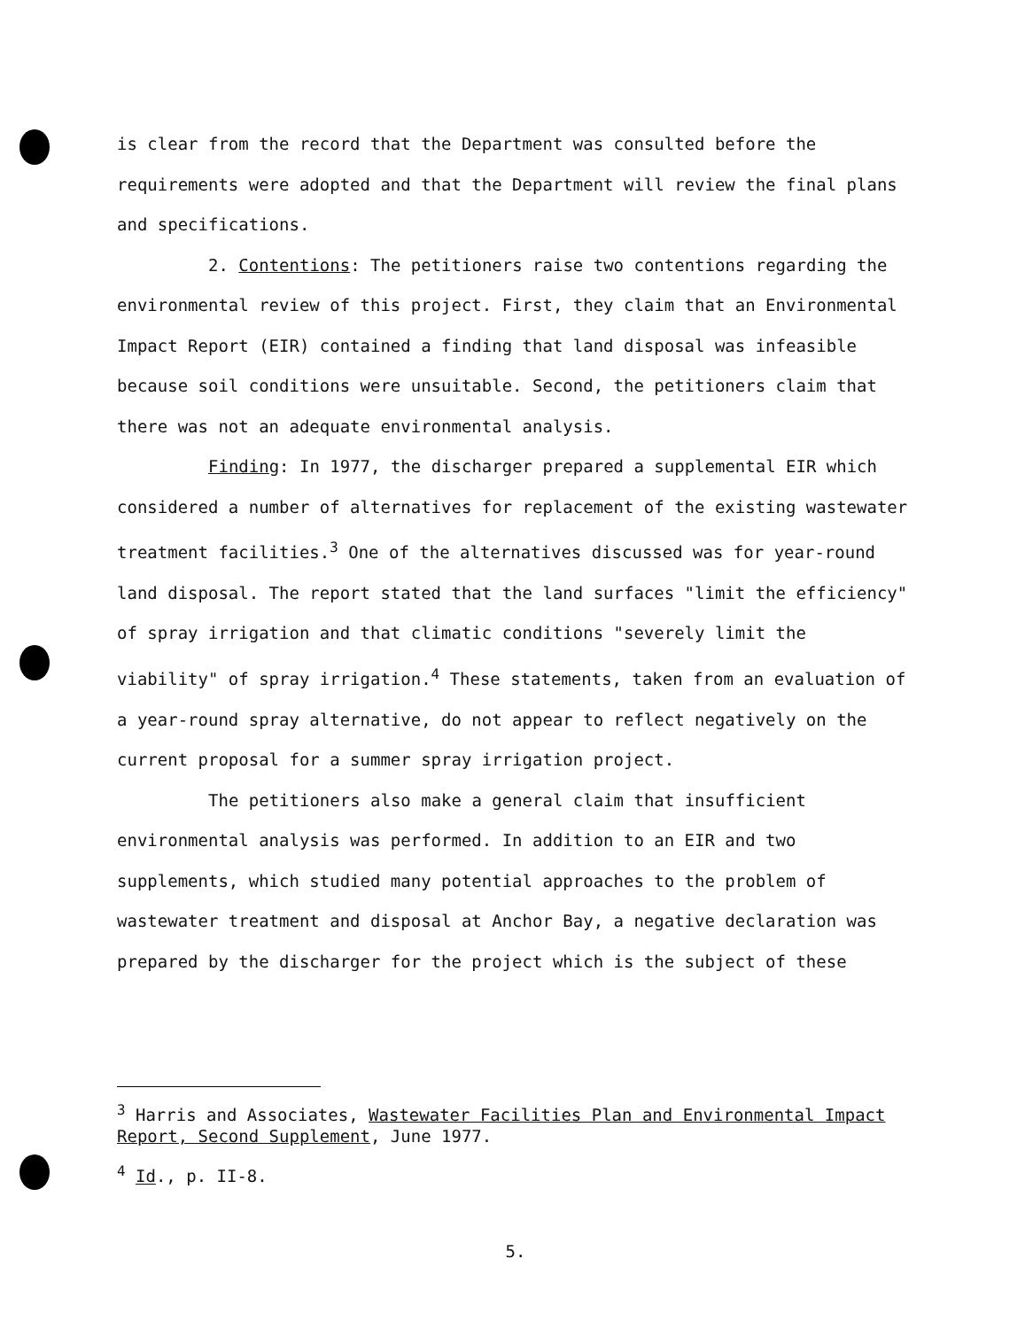is clear from the record that the Department was consulted before the requirements were adopted and that the Department will review the final plans and specifications.
2. Contentions: The petitioners raise two contentions regarding the environmental review of this project. First, they claim that an Environmental Impact Report (EIR) contained a finding that land disposal was infeasible because soil conditions were unsuitable. Second, the petitioners claim that there was not an adequate environmental analysis.
Finding: In 1977, the discharger prepared a supplemental EIR which considered a number of alternatives for replacement of the existing wastewater treatment facilities.<sup>3</sup> One of the alternatives discussed was for year-round land disposal. The report stated that the land surfaces "limit the efficiency" of spray irrigation and that climatic conditions "severely limit the viability" of spray irrigation.<sup>4</sup> These statements, taken from an evaluation of a year-round spray alternative, do not appear to reflect negatively on the current proposal for a summer spray irrigation project.
The petitioners also make a general claim that insufficient environmental analysis was performed. In addition to an EIR and two supplements, which studied many potential approaches to the problem of wastewater treatment and disposal at Anchor Bay, a negative declaration was prepared by the discharger for the project which is the subject of these
<sup>3</sup> Harris and Associates, Wastewater Facilities Plan and Environmental Impact Report, Second Supplement, June 1977.
<sup>4</sup> Id., p. II-8.
5.